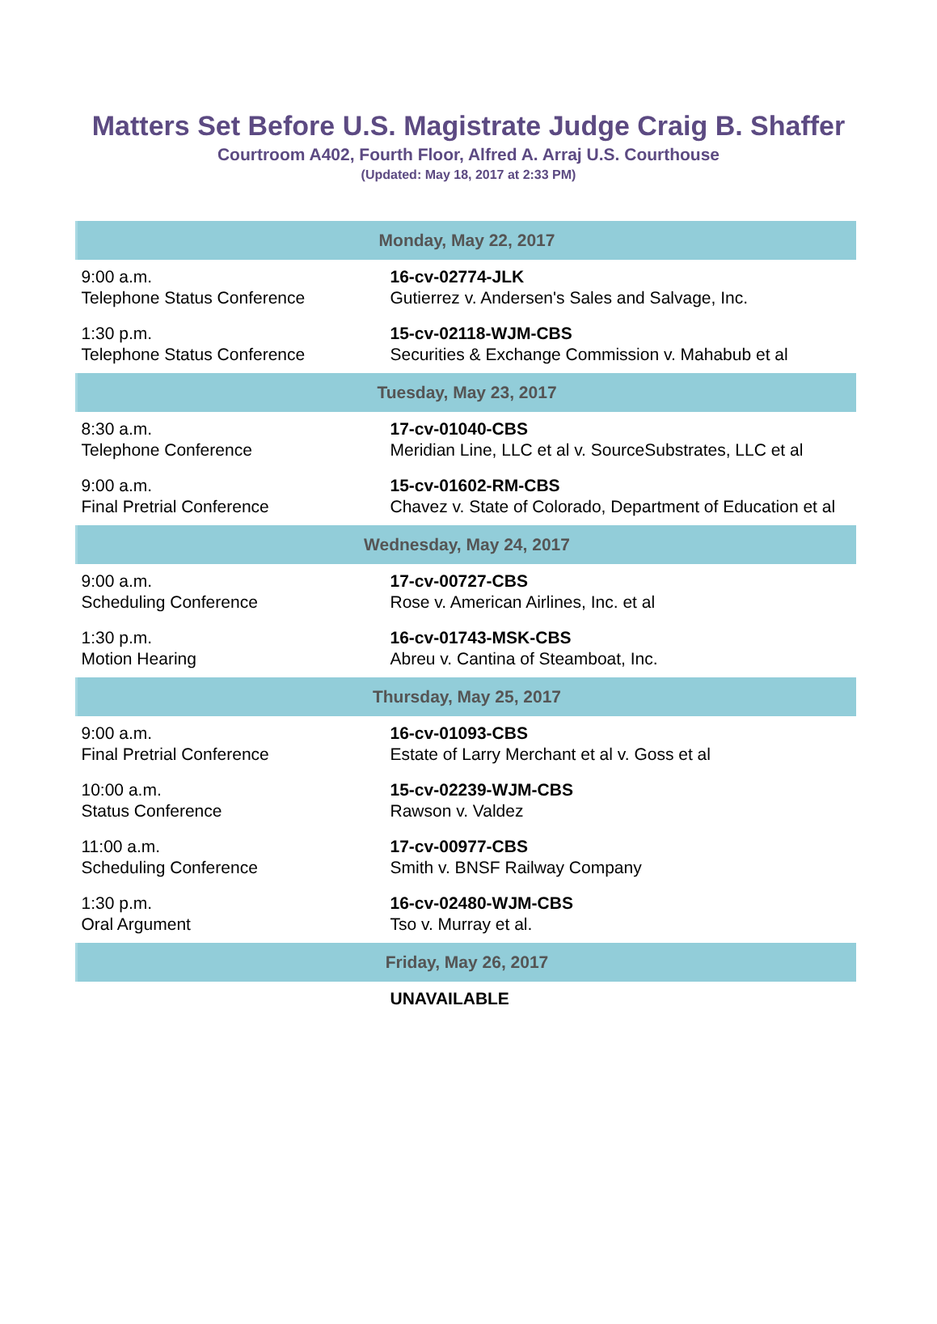Matters Set Before U.S. Magistrate Judge Craig B. Shaffer
Courtroom A402, Fourth Floor, Alfred A. Arraj U.S. Courthouse
(Updated: May 18, 2017 at 2:33 PM)
| Monday, May 22, 2017 | |
| --- | --- |
| 9:00 a.m. Telephone Status Conference | 16-cv-02774-JLK Gutierrez v. Andersen's Sales and Salvage, Inc. |
| 1:30 p.m. Telephone Status Conference | 15-cv-02118-WJM-CBS Securities & Exchange Commission v. Mahabub et al |
| Tuesday, May 23, 2017 | |
| 8:30 a.m. Telephone Conference | 17-cv-01040-CBS Meridian Line, LLC et al v. SourceSubstrates, LLC et al |
| 9:00 a.m. Final Pretrial Conference | 15-cv-01602-RM-CBS Chavez v. State of Colorado, Department of Education et al |
| Wednesday, May 24, 2017 | |
| 9:00 a.m. Scheduling Conference | 17-cv-00727-CBS Rose v. American Airlines, Inc. et al |
| 1:30 p.m. Motion Hearing | 16-cv-01743-MSK-CBS Abreu v. Cantina of Steamboat, Inc. |
| Thursday, May 25, 2017 | |
| 9:00 a.m. Final Pretrial Conference | 16-cv-01093-CBS Estate of Larry Merchant et al v. Goss et al |
| 10:00 a.m. Status Conference | 15-cv-02239-WJM-CBS Rawson v. Valdez |
| 11:00 a.m. Scheduling Conference | 17-cv-00977-CBS Smith v. BNSF Railway Company |
| 1:30 p.m. Oral Argument | 16-cv-02480-WJM-CBS Tso v. Murray et al. |
| Friday, May 26, 2017 | |
| | UNAVAILABLE |